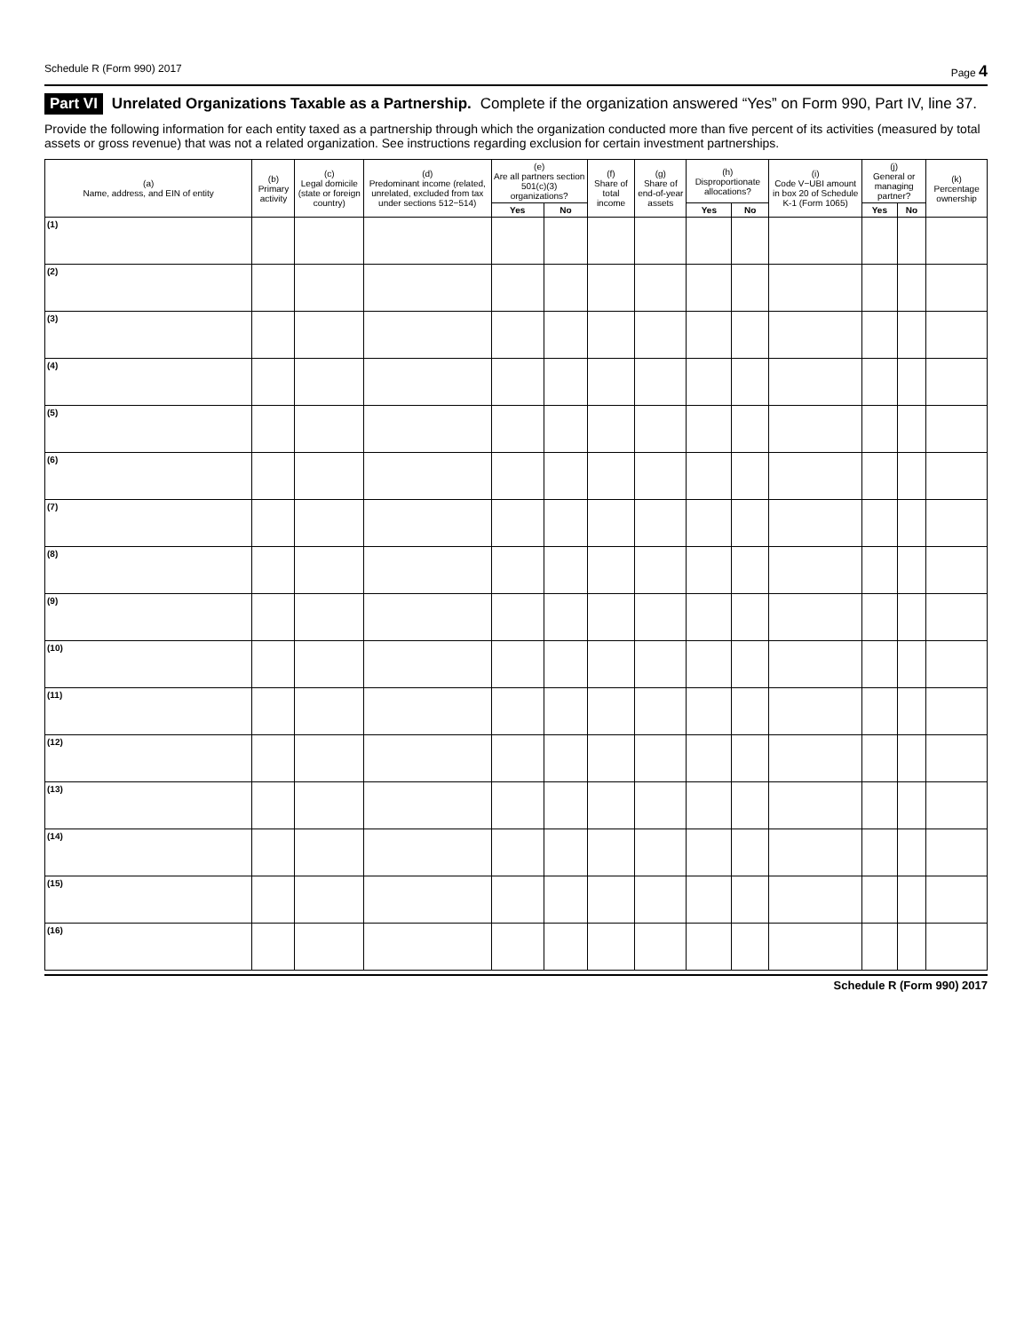Schedule R (Form 990) 2017 Page 4
Part VI Unrelated Organizations Taxable as a Partnership. Complete if the organization answered “Yes” on Form 990, Part IV, line 37.
Provide the following information for each entity taxed as a partnership through which the organization conducted more than five percent of its activities (measured by total assets or gross revenue) that was not a related organization. See instructions regarding exclusion for certain investment partnerships.
| (a) Name, address, and EIN of entity | (b) Primary activity | (c) Legal domicile (state or foreign country) | (d) Predominant income (related, unrelated, excluded from tax under sections 512−514) | (e) Are all partners section 501(c)(3) organizations? | | (f) Share of total income | (g) Share of end-of-year assets | (h) Disproportionate allocations? | | (i) Code V−UBI amount in box 20 of Schedule K-1 (Form 1065) | (j) General or managing partner? | | (k) Percentage ownership |
| --- | --- | --- | --- | --- | --- | --- | --- | --- | --- | --- | --- | --- | --- |
| | | | | Yes | No | | | Yes | No | | Yes | No | |
| (1) | | | | | | | | | | | | | |
| (2) | | | | | | | | | | | | | |
| (3) | | | | | | | | | | | | | |
| (4) | | | | | | | | | | | | | |
| (5) | | | | | | | | | | | | | |
| (6) | | | | | | | | | | | | | |
| (7) | | | | | | | | | | | | | |
| (8) | | | | | | | | | | | | | |
| (9) | | | | | | | | | | | | | |
| (10) | | | | | | | | | | | | | |
| (11) | | | | | | | | | | | | | |
| (12) | | | | | | | | | | | | | |
| (13) | | | | | | | | | | | | | |
| (14) | | | | | | | | | | | | | |
| (15) | | | | | | | | | | | | | |
| (16) | | | | | | | | | | | | | |
Schedule R (Form 990) 2017